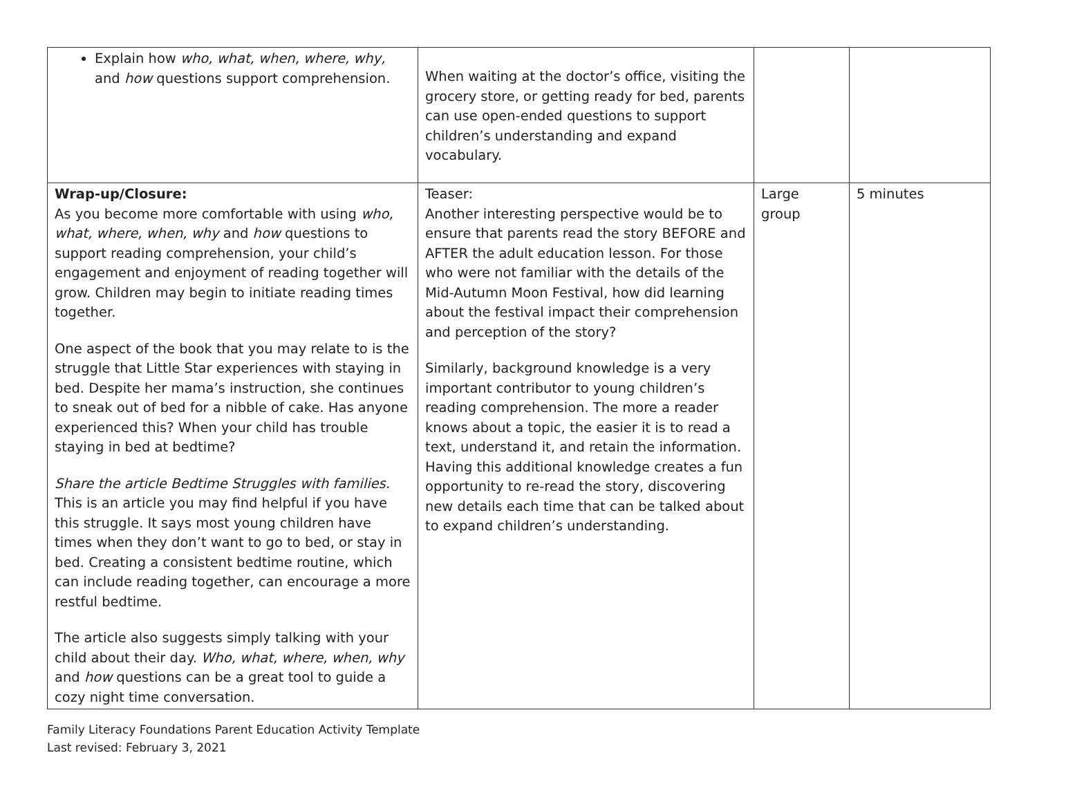| Explain how who, what, when, where, why, and how questions support comprehension. | When waiting at the doctor’s office, visiting the grocery store, or getting ready for bed, parents can use open-ended questions to support children’s understanding and expand vocabulary. | | |
| Wrap-up/Closure: As you become more comfortable with using who, what, where, when, why and how questions to support reading comprehension, your child’s engagement and enjoyment of reading together will grow. Children may begin to initiate reading times together. One aspect of the book that you may relate to is the struggle that Little Star experiences with staying in bed. Despite her mama’s instruction, she continues to sneak out of bed for a nibble of cake. Has anyone experienced this? When your child has trouble staying in bed at bedtime? Share the article Bedtime Struggles with families. This is an article you may find helpful if you have this struggle. It says most young children have times when they don’t want to go to bed, or stay in bed. Creating a consistent bedtime routine, which can include reading together, can encourage a more restful bedtime. The article also suggests simply talking with your child about their day. Who, what, where, when, why and how questions can be a great tool to guide a cozy night time conversation. | Teaser: Another interesting perspective would be to ensure that parents read the story BEFORE and AFTER the adult education lesson. For those who were not familiar with the details of the Mid-Autumn Moon Festival, how did learning about the festival impact their comprehension and perception of the story? Similarly, background knowledge is a very important contributor to young children’s reading comprehension. The more a reader knows about a topic, the easier it is to read a text, understand it, and retain the information. Having this additional knowledge creates a fun opportunity to re-read the story, discovering new details each time that can be talked about to expand children’s understanding. | Large group | 5 minutes |
Family Literacy Foundations Parent Education Activity Template
Last revised: February 3, 2021